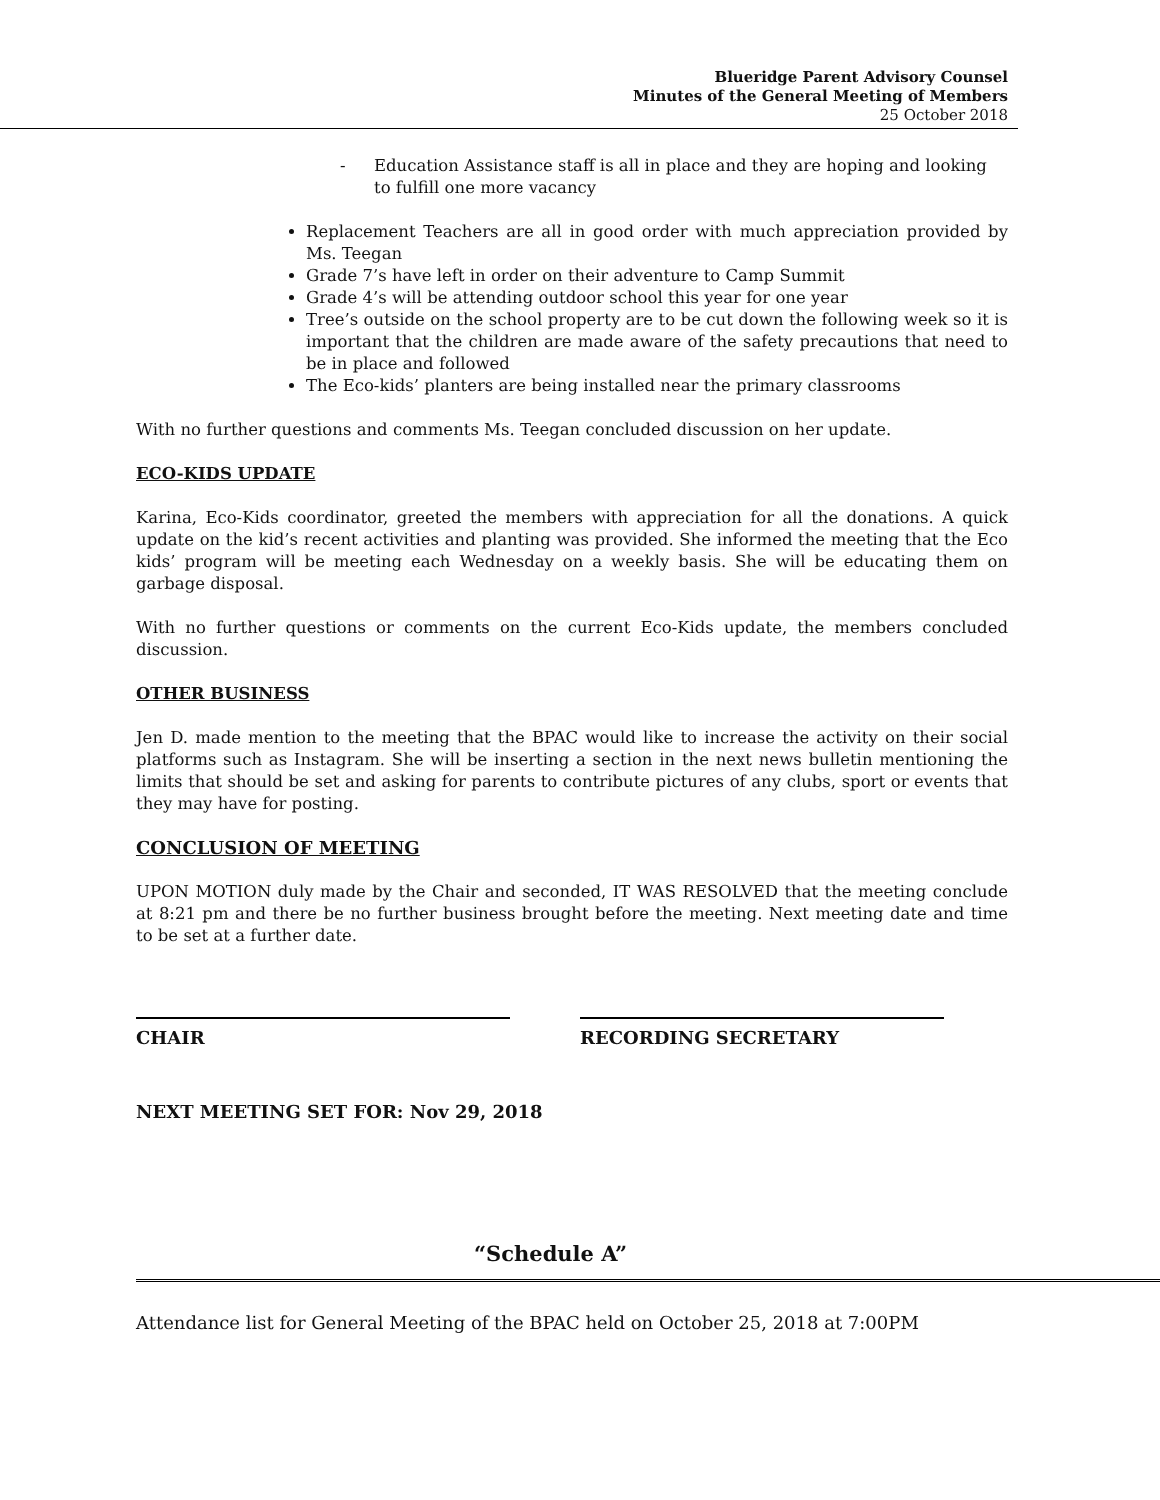Blueridge Parent Advisory Counsel
Minutes of the General Meeting of Members
25 October 2018
- Education Assistance staff is all in place and they are hoping and looking to fulfill one more vacancy
Replacement Teachers are all in good order with much appreciation provided by Ms. Teegan
Grade 7’s have left in order on their adventure to Camp Summit
Grade 4’s will be attending outdoor school this year for one year
Tree’s outside on the school property are to be cut down the following week so it is important that the children are made aware of the safety precautions that need to be in place and followed
The Eco-kids’ planters are being installed near the primary classrooms
With no further questions and comments Ms. Teegan concluded discussion on her update.
ECO-KIDS UPDATE
Karina, Eco-Kids coordinator, greeted the members with appreciation for all the donations. A quick update on the kid’s recent activities and planting was provided. She informed the meeting that the Eco kids’ program will be meeting each Wednesday on a weekly basis. She will be educating them on garbage disposal.
With no further questions or comments on the current Eco-Kids update, the members concluded discussion.
OTHER BUSINESS
Jen D. made mention to the meeting that the BPAC would like to increase the activity on their social platforms such as Instagram. She will be inserting a section in the next news bulletin mentioning the limits that should be set and asking for parents to contribute pictures of any clubs, sport or events that they may have for posting.
CONCLUSION OF MEETING
UPON MOTION duly made by the Chair and seconded, IT WAS RESOLVED that the meeting conclude at 8:21 pm and there be no further business brought before the meeting. Next meeting date and time to be set at a further date.
CHAIR RECORDING SECRETARY
NEXT MEETING SET FOR: Nov 29, 2018
“Schedule A”
Attendance list for General Meeting of the BPAC held on October 25, 2018 at 7:00PM